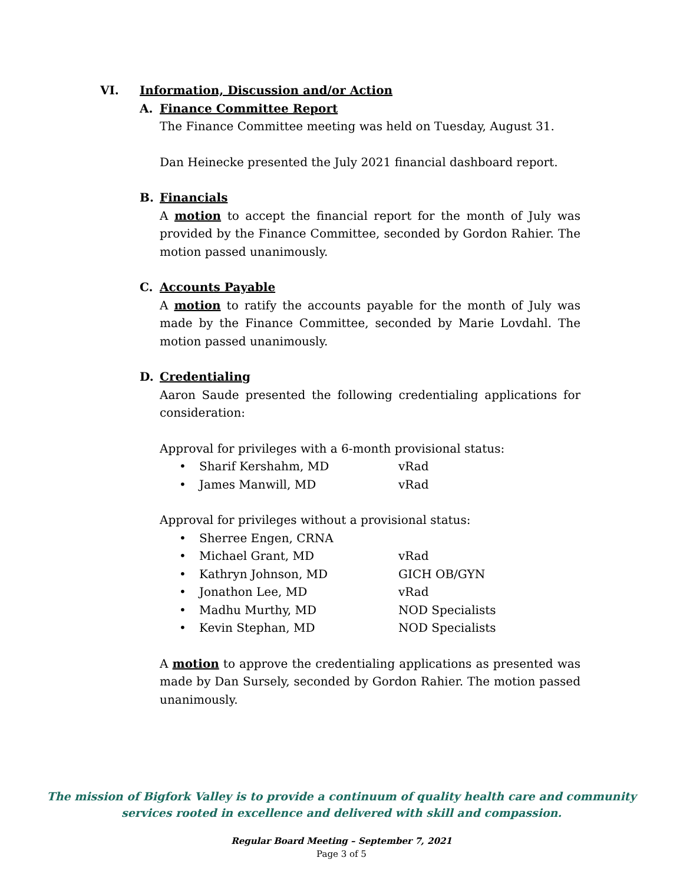VI. Information, Discussion and/or Action
A. Finance Committee Report
The Finance Committee meeting was held on Tuesday, August 31.
Dan Heinecke presented the July 2021 financial dashboard report.
B. Financials
A motion to accept the financial report for the month of July was provided by the Finance Committee, seconded by Gordon Rahier. The motion passed unanimously.
C. Accounts Payable
A motion to ratify the accounts payable for the month of July was made by the Finance Committee, seconded by Marie Lovdahl. The motion passed unanimously.
D. Credentialing
Aaron Saude presented the following credentialing applications for consideration:
Approval for privileges with a 6-month provisional status:
• Sharif Kershahm, MD vRad
• James Manwill, MD vRad
Approval for privileges without a provisional status:
• Sherree Engen, CRNA
• Michael Grant, MD vRad
• Kathryn Johnson, MD GICH OB/GYN
• Jonathon Lee, MD vRad
• Madhu Murthy, MD NOD Specialists
• Kevin Stephan, MD NOD Specialists
A motion to approve the credentialing applications as presented was made by Dan Sursely, seconded by Gordon Rahier. The motion passed unanimously.
The mission of Bigfork Valley is to provide a continuum of quality health care and community
services rooted in excellence and delivered with skill and compassion.
Regular Board Meeting – September 7, 2021
Page 3 of 5